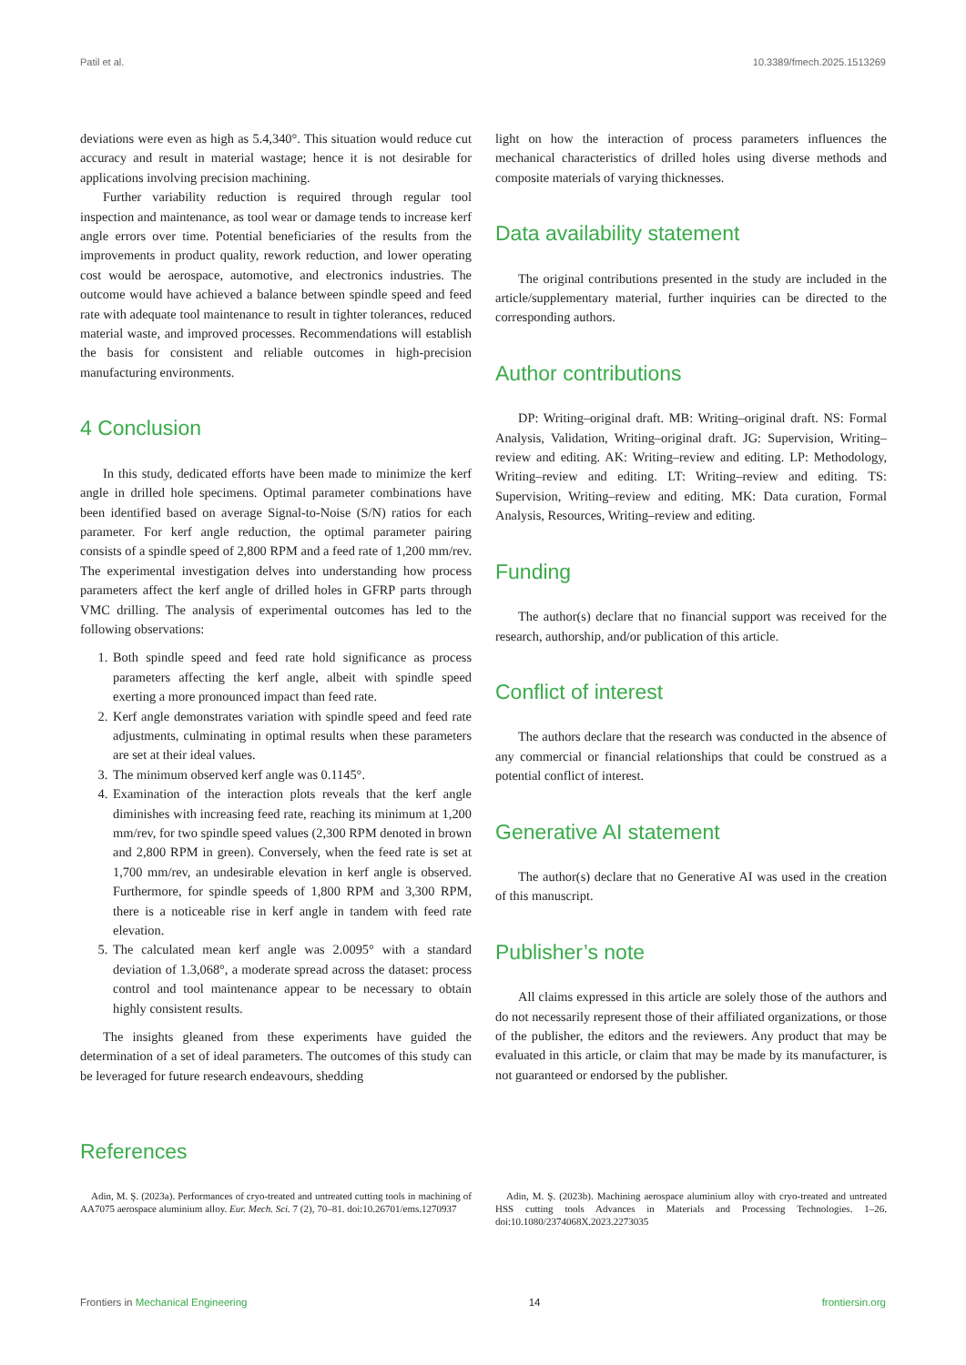Patil et al. 10.3389/fmech.2025.1513269
deviations were even as high as 5.4,340°. This situation would reduce cut accuracy and result in material wastage; hence it is not desirable for applications involving precision machining.
Further variability reduction is required through regular tool inspection and maintenance, as tool wear or damage tends to increase kerf angle errors over time. Potential beneficiaries of the results from the improvements in product quality, rework reduction, and lower operating cost would be aerospace, automotive, and electronics industries. The outcome would have achieved a balance between spindle speed and feed rate with adequate tool maintenance to result in tighter tolerances, reduced material waste, and improved processes. Recommendations will establish the basis for consistent and reliable outcomes in high-precision manufacturing environments.
4 Conclusion
In this study, dedicated efforts have been made to minimize the kerf angle in drilled hole specimens. Optimal parameter combinations have been identified based on average Signal-to-Noise (S/N) ratios for each parameter. For kerf angle reduction, the optimal parameter pairing consists of a spindle speed of 2,800 RPM and a feed rate of 1,200 mm/rev. The experimental investigation delves into understanding how process parameters affect the kerf angle of drilled holes in GFRP parts through VMC drilling. The analysis of experimental outcomes has led to the following observations:
1. Both spindle speed and feed rate hold significance as process parameters affecting the kerf angle, albeit with spindle speed exerting a more pronounced impact than feed rate.
2. Kerf angle demonstrates variation with spindle speed and feed rate adjustments, culminating in optimal results when these parameters are set at their ideal values.
3. The minimum observed kerf angle was 0.1145°.
4. Examination of the interaction plots reveals that the kerf angle diminishes with increasing feed rate, reaching its minimum at 1,200 mm/rev, for two spindle speed values (2,300 RPM denoted in brown and 2,800 RPM in green). Conversely, when the feed rate is set at 1,700 mm/rev, an undesirable elevation in kerf angle is observed. Furthermore, for spindle speeds of 1,800 RPM and 3,300 RPM, there is a noticeable rise in kerf angle in tandem with feed rate elevation.
5. The calculated mean kerf angle was 2.0095° with a standard deviation of 1.3,068°, a moderate spread across the dataset: process control and tool maintenance appear to be necessary to obtain highly consistent results.
The insights gleaned from these experiments have guided the determination of a set of ideal parameters. The outcomes of this study can be leveraged for future research endeavours, shedding
light on how the interaction of process parameters influences the mechanical characteristics of drilled holes using diverse methods and composite materials of varying thicknesses.
Data availability statement
The original contributions presented in the study are included in the article/supplementary material, further inquiries can be directed to the corresponding authors.
Author contributions
DP: Writing–original draft. MB: Writing–original draft. NS: Formal Analysis, Validation, Writing–original draft. JG: Supervision, Writing–review and editing. AK: Writing–review and editing. LP: Methodology, Writing–review and editing. LT: Writing–review and editing. TS: Supervision, Writing–review and editing. MK: Data curation, Formal Analysis, Resources, Writing–review and editing.
Funding
The author(s) declare that no financial support was received for the research, authorship, and/or publication of this article.
Conflict of interest
The authors declare that the research was conducted in the absence of any commercial or financial relationships that could be construed as a potential conflict of interest.
Generative AI statement
The author(s) declare that no Generative AI was used in the creation of this manuscript.
Publisher’s note
All claims expressed in this article are solely those of the authors and do not necessarily represent those of their affiliated organizations, or those of the publisher, the editors and the reviewers. Any product that may be evaluated in this article, or claim that may be made by its manufacturer, is not guaranteed or endorsed by the publisher.
References
Adin, M. Ş. (2023a). Performances of cryo-treated and untreated cutting tools in machining of AA7075 aerospace aluminium alloy. Eur. Mech. Sci. 7 (2), 70–81. doi:10.26701/ems.1270937
Adin, M. Ş. (2023b). Machining aerospace aluminium alloy with cryo-treated and untreated HSS cutting tools Advances in Materials and Processing Technologies. 1–26. doi:10.1080/2374068X.2023.2273035
Frontiers in Mechanical Engineering 14 frontiersin.org